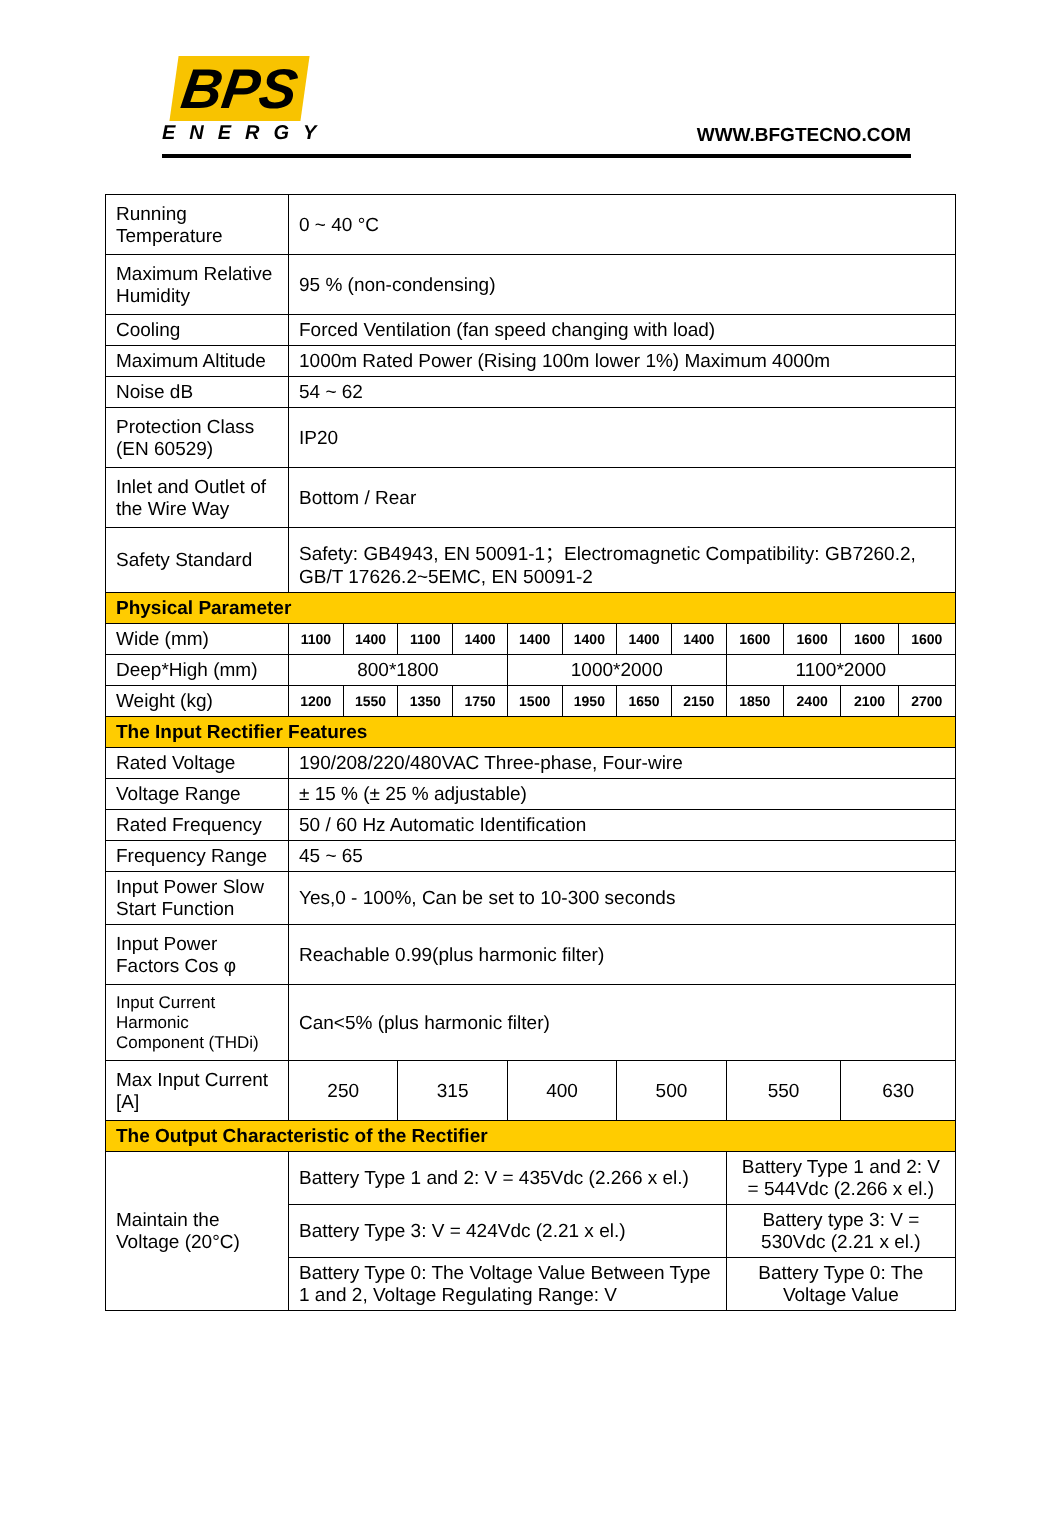BPS
ENERGY
WWW.BFGTECNO.COM
| Running Temperature | 0 ~ 40 °C | | | | | | | | | | | |
| Maximum Relative Humidity | 95 % (non-condensing) | | | | | | | | | | | |
| Cooling | Forced Ventilation (fan speed changing with load) | | | | | | | | | | | |
| Maximum Altitude | 1000m Rated Power (Rising 100m lower 1%) Maximum 4000m | | | | | | | | | | | |
| Noise dB | 54 ~ 62 | | | | | | | | | | | |
| Protection Class (EN 60529) | IP20 | | | | | | | | | | | |
| Inlet and Outlet of the Wire Way | Bottom / Rear | | | | | | | | | | | |
| Safety Standard | Safety: GB4943, EN 50091-1；Electromagnetic Compatibility: GB7260.2, GB/T 17626.2~5EMC, EN 50091-2 | | | | | | | | | | | |
| Physical Parameter | | | | | | | | | | | | |
| Wide (mm) | 1100 | 1400 | 1100 | 1400 | 1400 | 1400 | 1400 | 1400 | 1600 | 1600 | 1600 | 1600 |
| Deep*High (mm) | 800*1800 | | | | 1000*2000 | | | | 1100*2000 | | | |
| Weight (kg) | 1200 | 1550 | 1350 | 1750 | 1500 | 1950 | 1650 | 2150 | 1850 | 2400 | 2100 | 2700 |
| The Input Rectifier Features | | | | | | | | | | | | |
| Rated Voltage | 190/208/220/480VAC Three-phase, Four-wire | | | | | | | | | | | |
| Voltage Range | ± 15 % (± 25 % adjustable) | | | | | | | | | | | |
| Rated Frequency | 50 / 60 Hz Automatic Identification | | | | | | | | | | | |
| Frequency Range | 45 ~ 65 | | | | | | | | | | | |
| Input Power Slow Start Function | Yes,0 - 100%, Can be set to 10-300 seconds | | | | | | | | | | | |
| Input Power Factors Cos φ | Reachable 0.99(plus harmonic filter) | | | | | | | | | | | |
| Input Current Harmonic Component (THDi) | Can<5% (plus harmonic filter) | | | | | | | | | | | |
| Max Input Current [A] | 250 | | 315 | | 400 | | 500 | | 550 | | 630 | |
| The Output Characteristic of the Rectifier | | | | | | | | | | | | |
| Maintain the Voltage (20°C) | Battery Type 1 and 2: V = 435Vdc (2.266 x el.) | | | | | | | | Battery Type 1 and 2: V = 544Vdc (2.266 x el.) | | | |
| | Battery Type 3: V = 424Vdc (2.21 x el.) | | | | | | | | Battery type 3: V = 530Vdc (2.21 x el.) | | | |
| | Battery Type 0: The Voltage Value Between Type 1 and 2, Voltage Regulating Range: V | | | | | | | | Battery Type 0: The Voltage Value | | | |